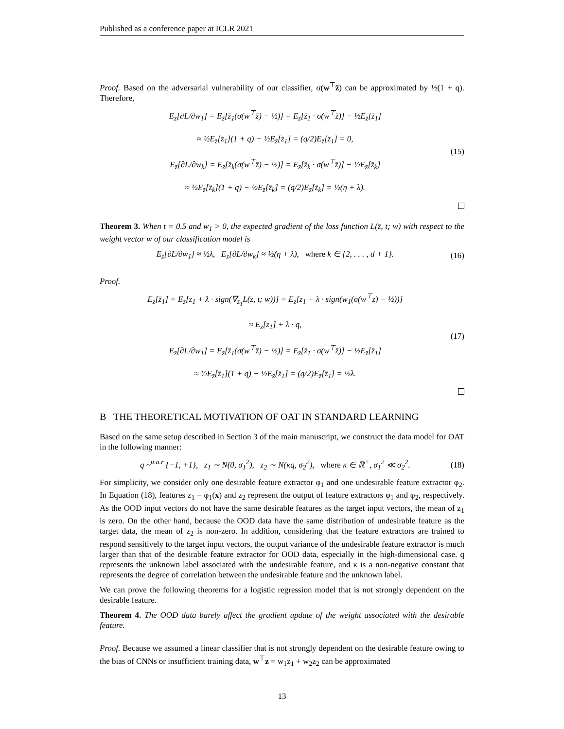Published as a conference paper at ICLR 2021
Proof. Based on the adversarial vulnerability of our classifier, σ(w<sup>⊤</sup>z̄) can be approximated by ½(1 + q). Therefore,
E<sub>z̄</sub>[∂L/∂w<sub>1</sub>] = E<sub>z̄</sub>[z̄<sub>1</sub>(σ(w<sup>⊤</sup>z̄) − ½)] = E<sub>z̄</sub>[z̄<sub>1</sub> · σ(w<sup>⊤</sup>z̄)] − ½E<sub>z̄</sub>[z̄<sub>1</sub>]
≈ ½E<sub>z̄</sub>[z̄<sub>1</sub>](1 + q) − ½E<sub>z̄</sub>[z̄<sub>1</sub>] = (q/2)E<sub>z̄</sub>[z̄<sub>1</sub>] = 0,
E<sub>z̄</sub>[∂L/∂w<sub>k</sub>] = E<sub>z̄</sub>[z̄<sub>k</sub>(σ(w<sup>⊤</sup>z̄) − ½)] = E<sub>z̄</sub>[z̄<sub>k</sub> · σ(w<sup>⊤</sup>z̄)] − ½E<sub>z̄</sub>[z̄<sub>k</sub>]
≈ ½E<sub>z̄</sub>[z̄<sub>k</sub>](1 + q) − ½E<sub>z̄</sub>[z̄<sub>k</sub>] = (q/2)E<sub>z̄</sub>[z̄<sub>k</sub>] = ½(η + λ).
(15)
Theorem 3. When t = 0.5 and w<sub>1</sub> > 0, the expected gradient of the loss function L(z̄, t; w) with respect to the weight vector w of our classification model is
E<sub>z̄</sub>[∂L/∂w<sub>1</sub>] ≈ ½λ, E<sub>z̄</sub>[∂L/∂w<sub>k</sub>] ≈ ½(η + λ), where k ∈ {2, . . . , d + 1}.
(16)
Proof.
E<sub>z</sub>[z̄<sub>1</sub>] = E<sub>z</sub>[z<sub>1</sub> + λ · sign(∇<sub>z<sub>1</sub></sub>L(z, t; w))] = E<sub>z</sub>[z<sub>1</sub> + λ · sign(w<sub>1</sub>(σ(w<sup>⊤</sup>z) − ½))]
≈ E<sub>z</sub>[z<sub>1</sub>] + λ · q,
E<sub>z̄</sub>[∂L/∂w<sub>1</sub>] = E<sub>z̄</sub>[z̄<sub>1</sub>(σ(w<sup>⊤</sup>z̄) − ½)] = E<sub>z̄</sub>[z̄<sub>1</sub> · σ(w<sup>⊤</sup>z̄)] − ½E<sub>z̄</sub>[z̄<sub>1</sub>]
≈ ½E<sub>z̄</sub>[z̄<sub>1</sub>](1 + q) − ½E<sub>z̄</sub>[z̄<sub>1</sub>] = (q/2)E<sub>z̄</sub>[z̄<sub>1</sub>] = ½λ.
(17)
B THE THEORETICAL MOTIVATION OF OAT IN STANDARD LEARNING
Based on the same setup described in Section 3 of the main manuscript, we construct the data model for OAT in the following manner:
q ~<sup>u.a.r</sup> {−1, +1}, z<sub>1</sub> ∼ N(0, σ<sub>1</sub><sup>2</sup>), z<sub>2</sub> ∼ N(κq, σ<sub>2</sub><sup>2</sup>), where κ ∈ ℝ<sup>+</sup>, σ<sub>1</sub><sup>2</sup> ≪ σ<sub>2</sub><sup>2</sup>.
(18)
For simplicity, we consider only one desirable feature extractor φ<sub>1</sub> and one undesirable feature extractor φ<sub>2</sub>. In Equation (18), features z<sub>1</sub> = φ<sub>1</sub>(x) and z<sub>2</sub> represent the output of feature extractors φ<sub>1</sub> and φ<sub>2</sub>, respectively. As the OOD input vectors do not have the same desirable features as the target input vectors, the mean of z<sub>1</sub> is zero. On the other hand, because the OOD data have the same distribution of undesirable feature as the target data, the mean of z<sub>2</sub> is non-zero. In addition, considering that the feature extractors are trained to respond sensitively to the target input vectors, the output variance of the undesirable feature extractor is much larger than that of the desirable feature extractor for OOD data, especially in the high-dimensional case. q represents the unknown label associated with the undesirable feature, and κ is a non-negative constant that represents the degree of correlation between the undesirable feature and the unknown label.
We can prove the following theorems for a logistic regression model that is not strongly dependent on the desirable feature.
Theorem 4. The OOD data barely affect the gradient update of the weight associated with the desirable feature.
Proof. Because we assumed a linear classifier that is not strongly dependent on the desirable feature owing to the bias of CNNs or insufficient training data, w<sup>⊤</sup>z = w<sub>1</sub>z<sub>1</sub> + w<sub>2</sub>z<sub>2</sub> can be approximated
13